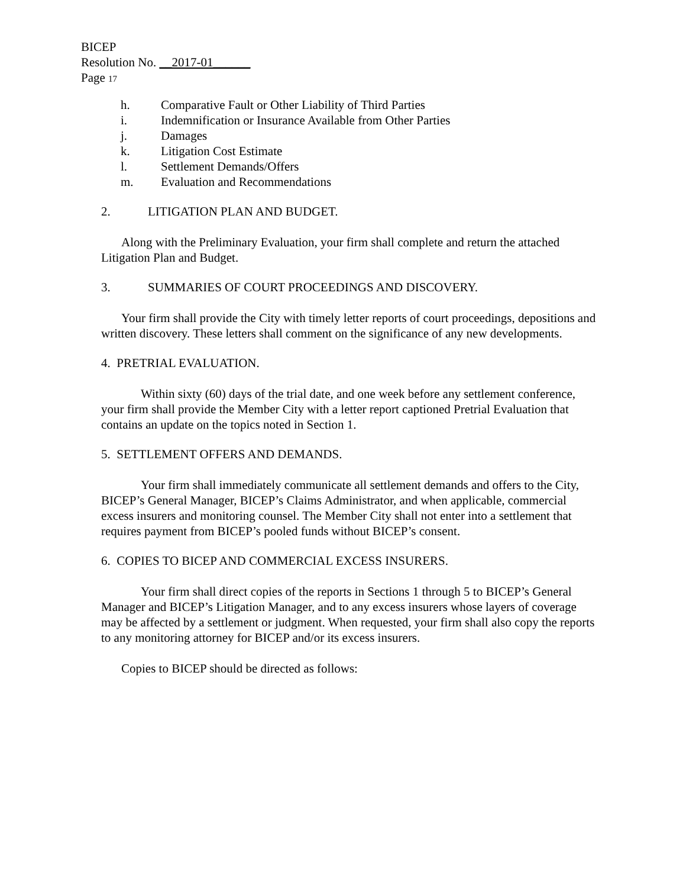BICEP
Resolution No. __2017-01______
Page 17
h. Comparative Fault or Other Liability of Third Parties
i. Indemnification or Insurance Available from Other Parties
j. Damages
k. Litigation Cost Estimate
l. Settlement Demands/Offers
m. Evaluation and Recommendations
2. LITIGATION PLAN AND BUDGET.
Along with the Preliminary Evaluation, your firm shall complete and return the attached Litigation Plan and Budget.
3. SUMMARIES OF COURT PROCEEDINGS AND DISCOVERY.
Your firm shall provide the City with timely letter reports of court proceedings, depositions and written discovery. These letters shall comment on the significance of any new developments.
4. PRETRIAL EVALUATION.
Within sixty (60) days of the trial date, and one week before any settlement conference, your firm shall provide the Member City with a letter report captioned Pretrial Evaluation that contains an update on the topics noted in Section 1.
5. SETTLEMENT OFFERS AND DEMANDS.
Your firm shall immediately communicate all settlement demands and offers to the City, BICEP’s General Manager, BICEP’s Claims Administrator, and when applicable, commercial excess insurers and monitoring counsel. The Member City shall not enter into a settlement that requires payment from BICEP’s pooled funds without BICEP’s consent.
6. COPIES TO BICEP AND COMMERCIAL EXCESS INSURERS.
Your firm shall direct copies of the reports in Sections 1 through 5 to BICEP’s General Manager and BICEP’s Litigation Manager, and to any excess insurers whose layers of coverage may be affected by a settlement or judgment. When requested, your firm shall also copy the reports to any monitoring attorney for BICEP and/or its excess insurers.
Copies to BICEP should be directed as follows: